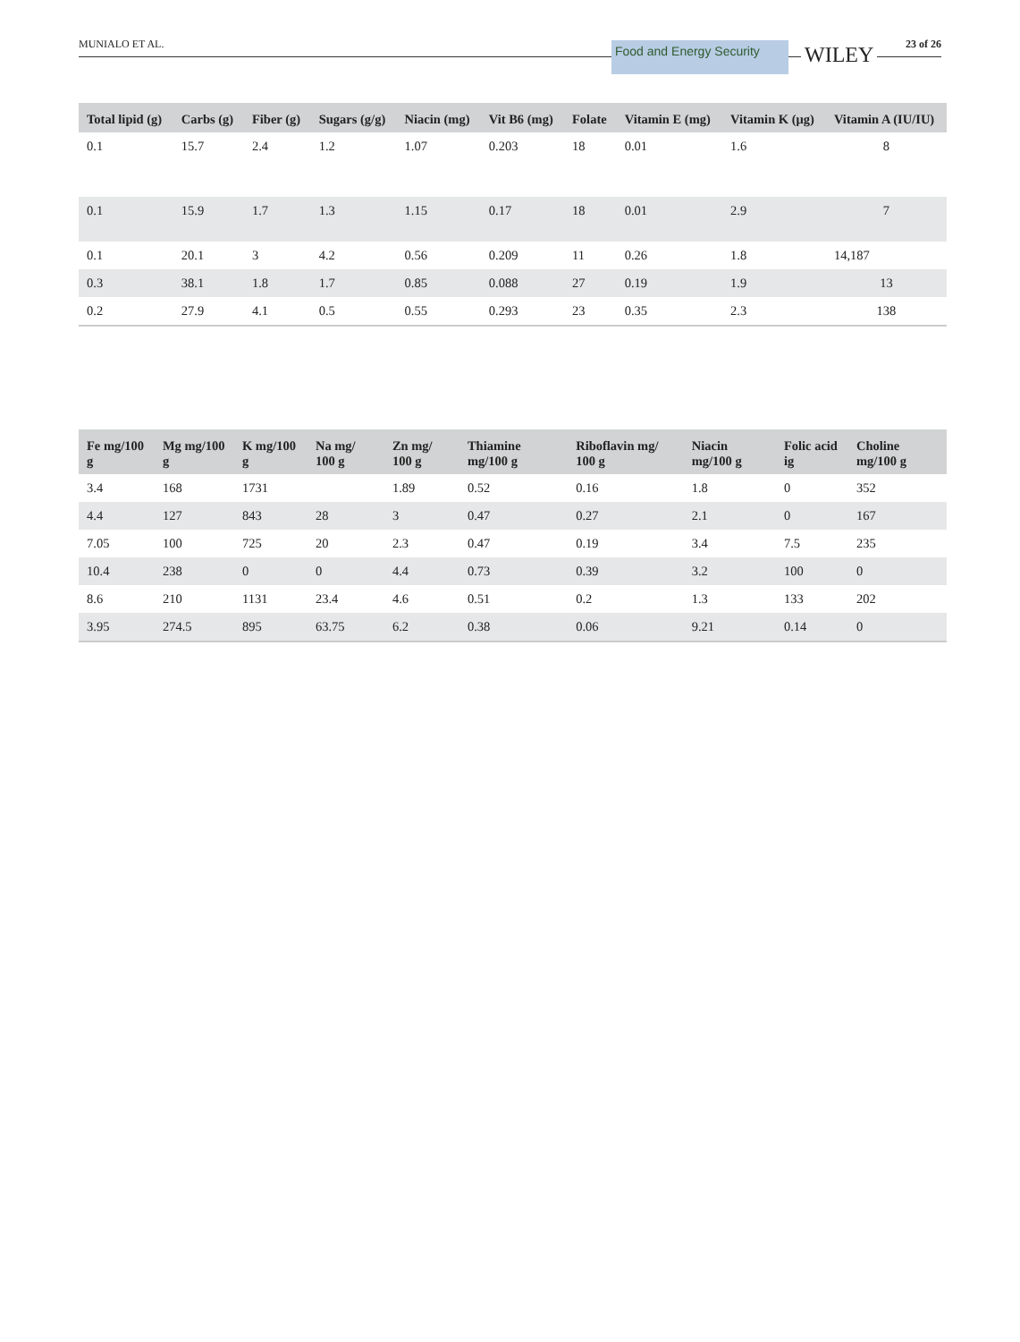MUNIALO ET AL.
Food and Energy Security WILEY 23 of 26
| Total lipid (g) | Carbs (g) | Fiber (g) | Sugars (g/g) | Niacin (mg) | Vit B6 (mg) | Folate | Vitamin E (mg) | Vitamin K (μg) | Vitamin A (IU/IU) |
| --- | --- | --- | --- | --- | --- | --- | --- | --- | --- |
| 0.1 | 15.7 | 2.4 | 1.2 | 1.07 | 0.203 | 18 | 0.01 | 1.6 | 8 |
| 0.1 | 15.9 | 1.7 | 1.3 | 1.15 | 0.17 | 18 | 0.01 | 2.9 | 7 |
| 0.1 | 20.1 | 3 | 4.2 | 0.56 | 0.209 | 11 | 0.26 | 1.8 | 14,187 |
| 0.3 | 38.1 | 1.8 | 1.7 | 0.85 | 0.088 | 27 | 0.19 | 1.9 | 13 |
| 0.2 | 27.9 | 4.1 | 0.5 | 0.55 | 0.293 | 23 | 0.35 | 2.3 | 138 |
| Fe mg/100 g | Mg mg/100 g | K mg/100 g | Na mg/ 100 g | Zn mg/ 100 g | Thiamine mg/100 g | Riboflavin mg/ 100 g | Niacin mg/100 g | Folic acid ig | Choline mg/100 g |
| --- | --- | --- | --- | --- | --- | --- | --- | --- | --- |
| 3.4 | 168 | 1731 | | 1.89 | 0.52 | 0.16 | 1.8 | 0 | 352 |
| 4.4 | 127 | 843 | 28 | 3 | 0.47 | 0.27 | 2.1 | 0 | 167 |
| 7.05 | 100 | 725 | 20 | 2.3 | 0.47 | 0.19 | 3.4 | 7.5 | 235 |
| 10.4 | 238 | 0 | 0 | 4.4 | 0.73 | 0.39 | 3.2 | 100 | 0 |
| 8.6 | 210 | 1131 | 23.4 | 4.6 | 0.51 | 0.2 | 1.3 | 133 | 202 |
| 3.95 | 274.5 | 895 | 63.75 | 6.2 | 0.38 | 0.06 | 9.21 | 0.14 | 0 |